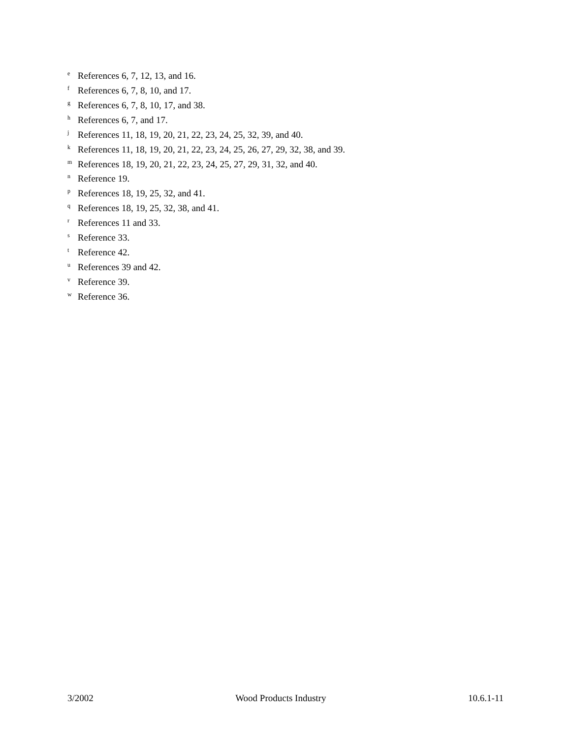<sup>e</sup> References 6, 7, 12, 13, and 16.
<sup>f</sup> References 6, 7, 8, 10, and 17.
<sup>g</sup> References 6, 7, 8, 10, 17, and 38.
<sup>h</sup> References 6, 7, and 17.
<sup>j</sup> References 11, 18, 19, 20, 21, 22, 23, 24, 25, 32, 39, and 40.
<sup>k</sup> References 11, 18, 19, 20, 21, 22, 23, 24, 25, 26, 27, 29, 32, 38, and 39.
<sup>m</sup> References 18, 19, 20, 21, 22, 23, 24, 25, 27, 29, 31, 32, and 40.
<sup>n</sup> Reference 19.
<sup>p</sup> References 18, 19, 25, 32, and 41.
<sup>q</sup> References 18, 19, 25, 32, 38, and 41.
<sup>r</sup> References 11 and 33.
<sup>s</sup> Reference 33.
<sup>t</sup> Reference 42.
<sup>u</sup> References 39 and 42.
<sup>v</sup> Reference 39.
<sup>w</sup> Reference 36.
3/2002 Wood Products Industry 10.6.1-11